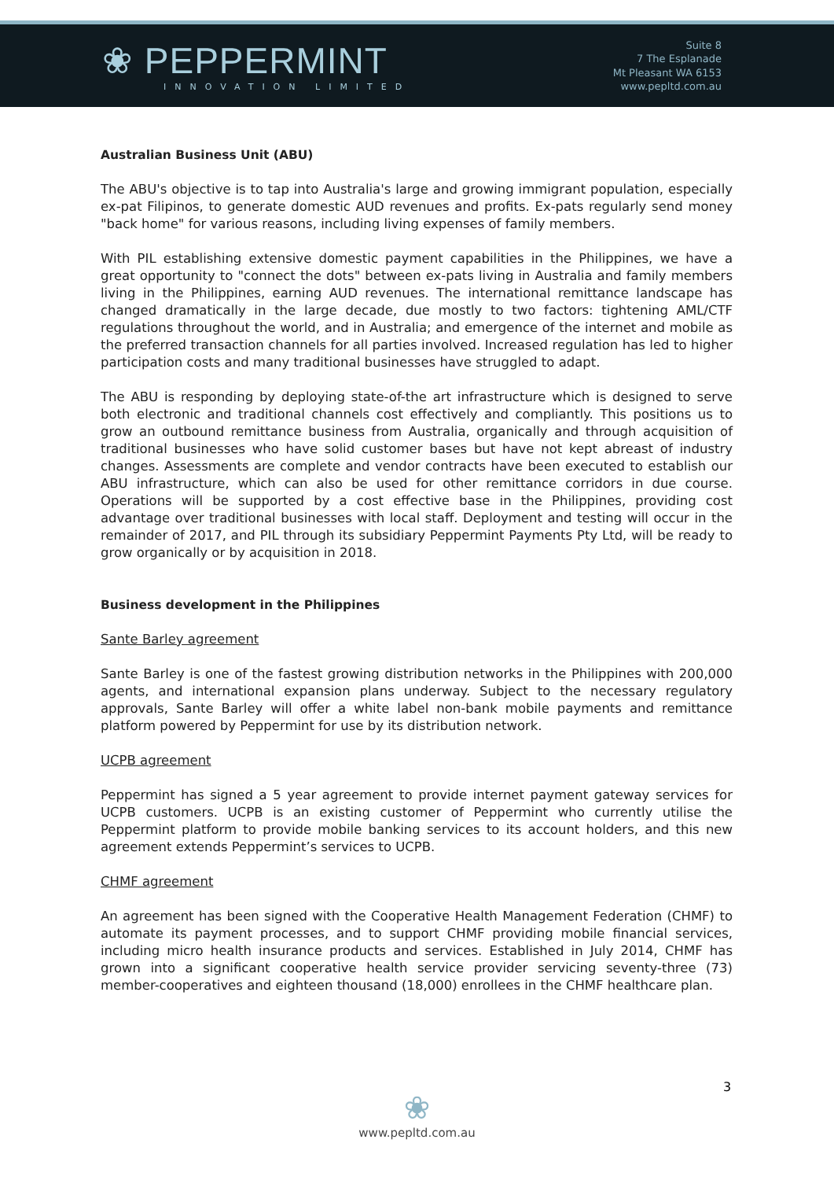❀ PEPPERMINT
INNOVATION LIMITED
Suite 8
7 The Esplanade
Mt Pleasant WA 6153
www.pepltd.com.au
Australian Business Unit (ABU)
The ABU's objective is to tap into Australia's large and growing immigrant population, especially ex-pat Filipinos, to generate domestic AUD revenues and profits. Ex-pats regularly send money "back home" for various reasons, including living expenses of family members.
With PIL establishing extensive domestic payment capabilities in the Philippines, we have a great opportunity to "connect the dots" between ex-pats living in Australia and family members living in the Philippines, earning AUD revenues. The international remittance landscape has changed dramatically in the large decade, due mostly to two factors: tightening AML/CTF regulations throughout the world, and in Australia; and emergence of the internet and mobile as the preferred transaction channels for all parties involved. Increased regulation has led to higher participation costs and many traditional businesses have struggled to adapt.
The ABU is responding by deploying state-of-the art infrastructure which is designed to serve both electronic and traditional channels cost effectively and compliantly. This positions us to grow an outbound remittance business from Australia, organically and through acquisition of traditional businesses who have solid customer bases but have not kept abreast of industry changes. Assessments are complete and vendor contracts have been executed to establish our ABU infrastructure, which can also be used for other remittance corridors in due course. Operations will be supported by a cost effective base in the Philippines, providing cost advantage over traditional businesses with local staff. Deployment and testing will occur in the remainder of 2017, and PIL through its subsidiary Peppermint Payments Pty Ltd, will be ready to grow organically or by acquisition in 2018.
Business development in the Philippines
Sante Barley agreement
Sante Barley is one of the fastest growing distribution networks in the Philippines with 200,000 agents, and international expansion plans underway. Subject to the necessary regulatory approvals, Sante Barley will offer a white label non-bank mobile payments and remittance platform powered by Peppermint for use by its distribution network.
UCPB agreement
Peppermint has signed a 5 year agreement to provide internet payment gateway services for UCPB customers. UCPB is an existing customer of Peppermint who currently utilise the Peppermint platform to provide mobile banking services to its account holders, and this new agreement extends Peppermint’s services to UCPB.
CHMF agreement
An agreement has been signed with the Cooperative Health Management Federation (CHMF) to automate its payment processes, and to support CHMF providing mobile financial services, including micro health insurance products and services. Established in July 2014, CHMF has grown into a significant cooperative health service provider servicing seventy-three (73) member-cooperatives and eighteen thousand (18,000) enrollees in the CHMF healthcare plan.
3
❀
www.pepltd.com.au